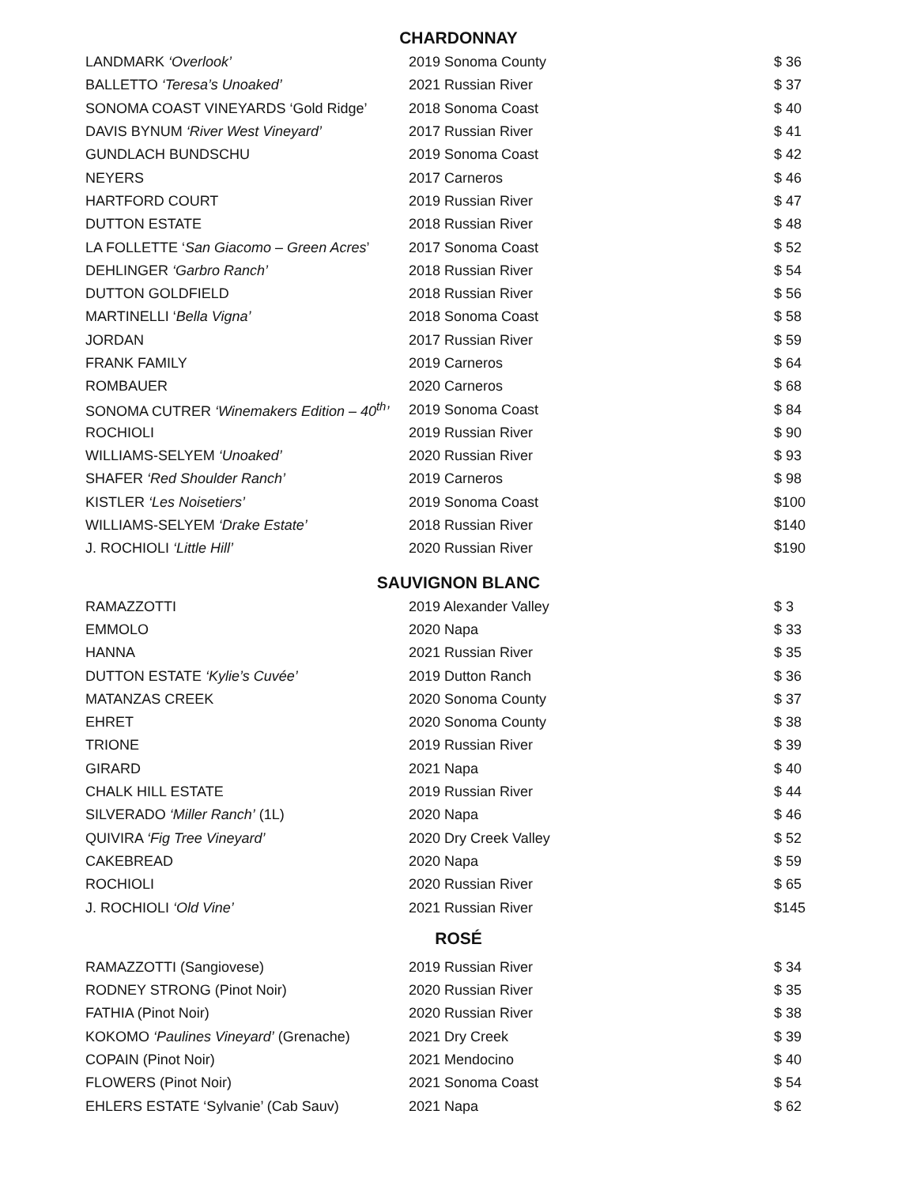CHARDONNAY
| LANDMARK ‘Overlook’ | 2019 Sonoma County | $ 36 |
| BALLETTO ‘Teresa’s Unoaked’ | 2021 Russian River | $ 37 |
| SONOMA COAST VINEYARDS ‘Gold Ridge’ | 2018 Sonoma Coast | $ 40 |
| DAVIS BYNUM ‘River West Vineyard’ | 2017 Russian River | $ 41 |
| GUNDLACH BUNDSCHU | 2019 Sonoma Coast | $ 42 |
| NEYERS | 2017 Carneros | $ 46 |
| HARTFORD COURT | 2019 Russian River | $ 47 |
| DUTTON ESTATE | 2018 Russian River | $ 48 |
| LA FOLLETTE ‘ San Giacomo – Green Acres ’ | 2017 Sonoma Coast | $ 52 |
| DEHLINGER ‘Garbro Ranch’ | 2018 Russian River | $ 54 |
| DUTTON GOLDFIELD | 2018 Russian River | $ 56 |
| MARTINELLI ‘ Bella Vigna’ | 2018 Sonoma Coast | $ 58 |
| JORDAN | 2017 Russian River | $ 59 |
| FRANK FAMILY | 2019 Carneros | $ 64 |
| ROMBAUER | 2020 Carneros | $ 68 |
| SONOMA CUTRER ‘Winemakers Edition – 40<sup>th</sup>’ | 2019 Sonoma Coast | $ 84 |
| ROCHIOLI | 2019 Russian River | $ 90 |
| WILLIAMS-SELYEM ‘Unoaked’ | 2020 Russian River | $ 93 |
| SHAFER ‘Red Shoulder Ranch’ | 2019 Carneros | $ 98 |
| KISTLER ‘Les Noisetiers’ | 2019 Sonoma Coast | $100 |
| WILLIAMS-SELYEM ‘Drake Estate’ | 2018 Russian River | $140 |
| J. ROCHIOLI ‘Little Hill’ | 2020 Russian River | $190 |
SAUVIGNON BLANC
| RAMAZZOTTI | 2019 Alexander Valley | $ 3 |
| EMMOLO | 2020 Napa | $ 33 |
| HANNA | 2021 Russian River | $ 35 |
| DUTTON ESTATE ‘Kylie’s Cuvée’ | 2019 Dutton Ranch | $ 36 |
| MATANZAS CREEK | 2020 Sonoma County | $ 37 |
| EHRET | 2020 Sonoma County | $ 38 |
| TRIONE | 2019 Russian River | $ 39 |
| GIRARD | 2021 Napa | $ 40 |
| CHALK HILL ESTATE | 2019 Russian River | $ 44 |
| SILVERADO ‘Miller Ranch’ (1L) | 2020 Napa | $ 46 |
| QUIVIRA ‘Fig Tree Vineyard’ | 2020 Dry Creek Valley | $ 52 |
| CAKEBREAD | 2020 Napa | $ 59 |
| ROCHIOLI | 2020 Russian River | $ 65 |
| J. ROCHIOLI ‘Old Vine’ | 2021 Russian River | $145 |
ROSÉ
| RAMAZZOTTI (Sangiovese) | 2019 Russian River | $ 34 |
| RODNEY STRONG (Pinot Noir) | 2020 Russian River | $ 35 |
| FATHIA (Pinot Noir) | 2020 Russian River | $ 38 |
| KOKOMO ‘Paulines Vineyard’ (Grenache) | 2021 Dry Creek | $ 39 |
| COPAIN (Pinot Noir) | 2021 Mendocino | $ 40 |
| FLOWERS (Pinot Noir) | 2021 Sonoma Coast | $ 54 |
| EHLERS ESTATE ‘Sylvanie’ (Cab Sauv) | 2021 Napa | $ 62 |